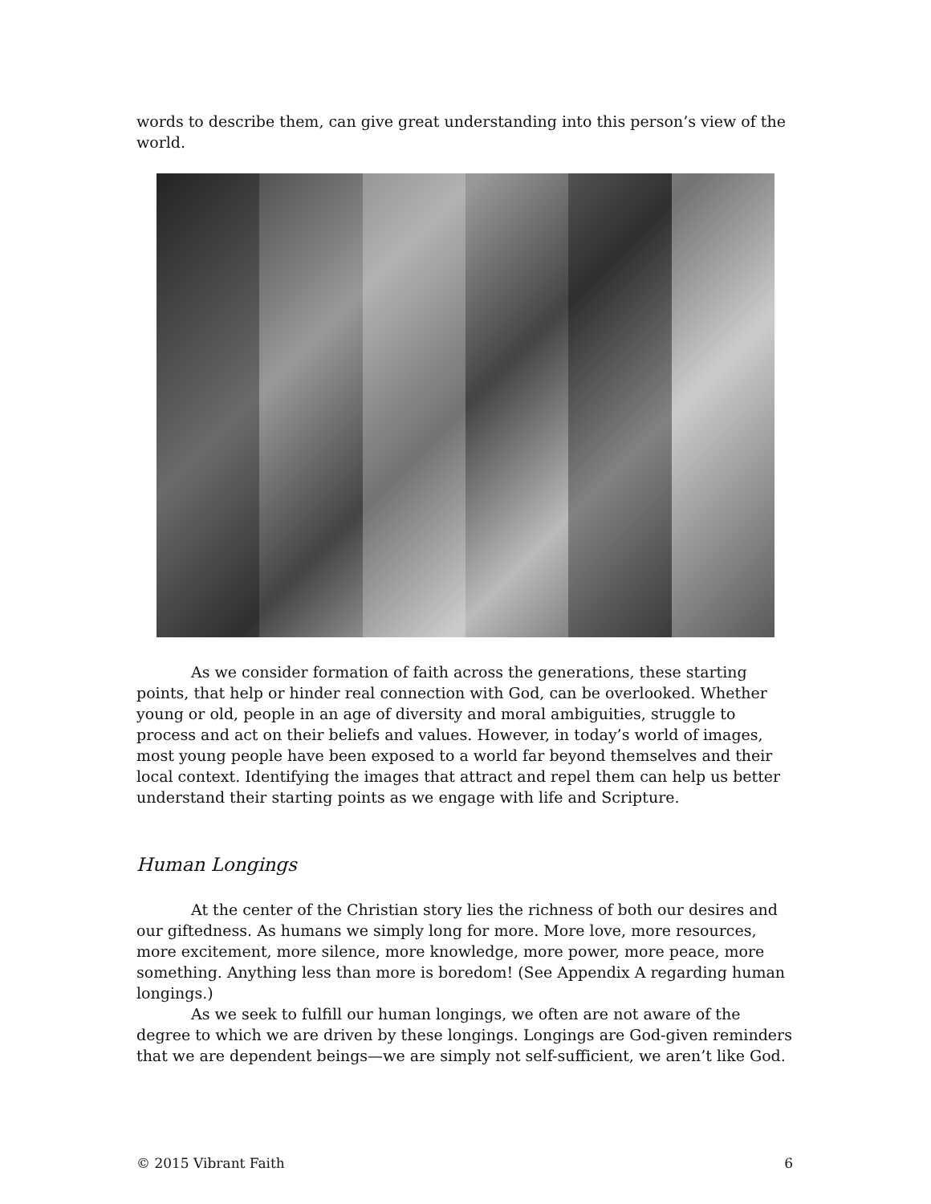words to describe them, can give great understanding into this person’s view of the world.
As we consider formation of faith across the generations, these starting points, that help or hinder real connection with God, can be overlooked. Whether young or old, people in an age of diversity and moral ambiguities, struggle to process and act on their beliefs and values. However, in today’s world of images, most young people have been exposed to a world far beyond themselves and their local context. Identifying the images that attract and repel them can help us better understand their starting points as we engage with life and Scripture.
Human Longings
At the center of the Christian story lies the richness of both our desires and our giftedness. As humans we simply long for more. More love, more resources, more excitement, more silence, more knowledge, more power, more peace, more something. Anything less than more is boredom! (See Appendix A regarding human longings.)
As we seek to fulfill our human longings, we often are not aware of the degree to which we are driven by these longings. Longings are God-given reminders that we are dependent beings—we are simply not self-sufficient, we aren’t like God.
© 2015 Vibrant Faith 6